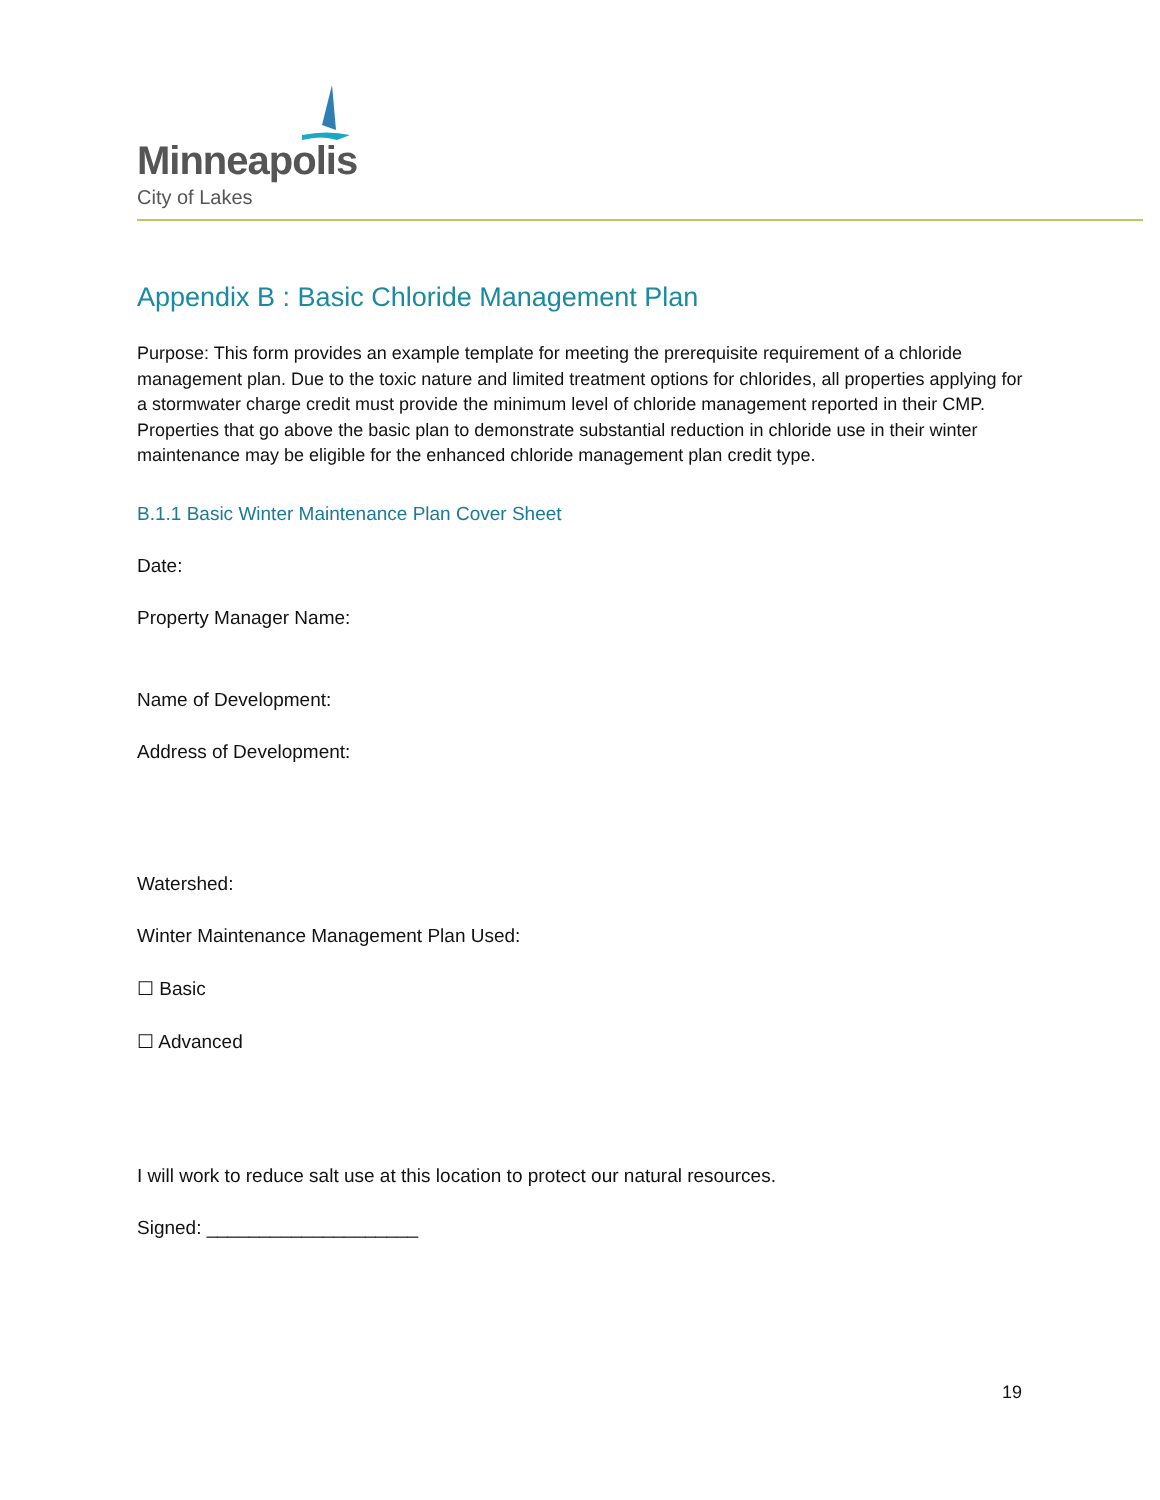Minneapolis
City of Lakes
Appendix B : Basic Chloride Management Plan
Purpose: This form provides an example template for meeting the prerequisite requirement of a chloride management plan. Due to the toxic nature and limited treatment options for chlorides, all properties applying for a stormwater charge credit must provide the minimum level of chloride management reported in their CMP. Properties that go above the basic plan to demonstrate substantial reduction in chloride use in their winter maintenance may be eligible for the enhanced chloride management plan credit type.
B.1.1 Basic Winter Maintenance Plan Cover Sheet
Date:
Property Manager Name:
Name of Development:
Address of Development:
Watershed:
Winter Maintenance Management Plan Used:
☐ Basic
☐ Advanced
I will work to reduce salt use at this location to protect our natural resources.
Signed: ____________________
19